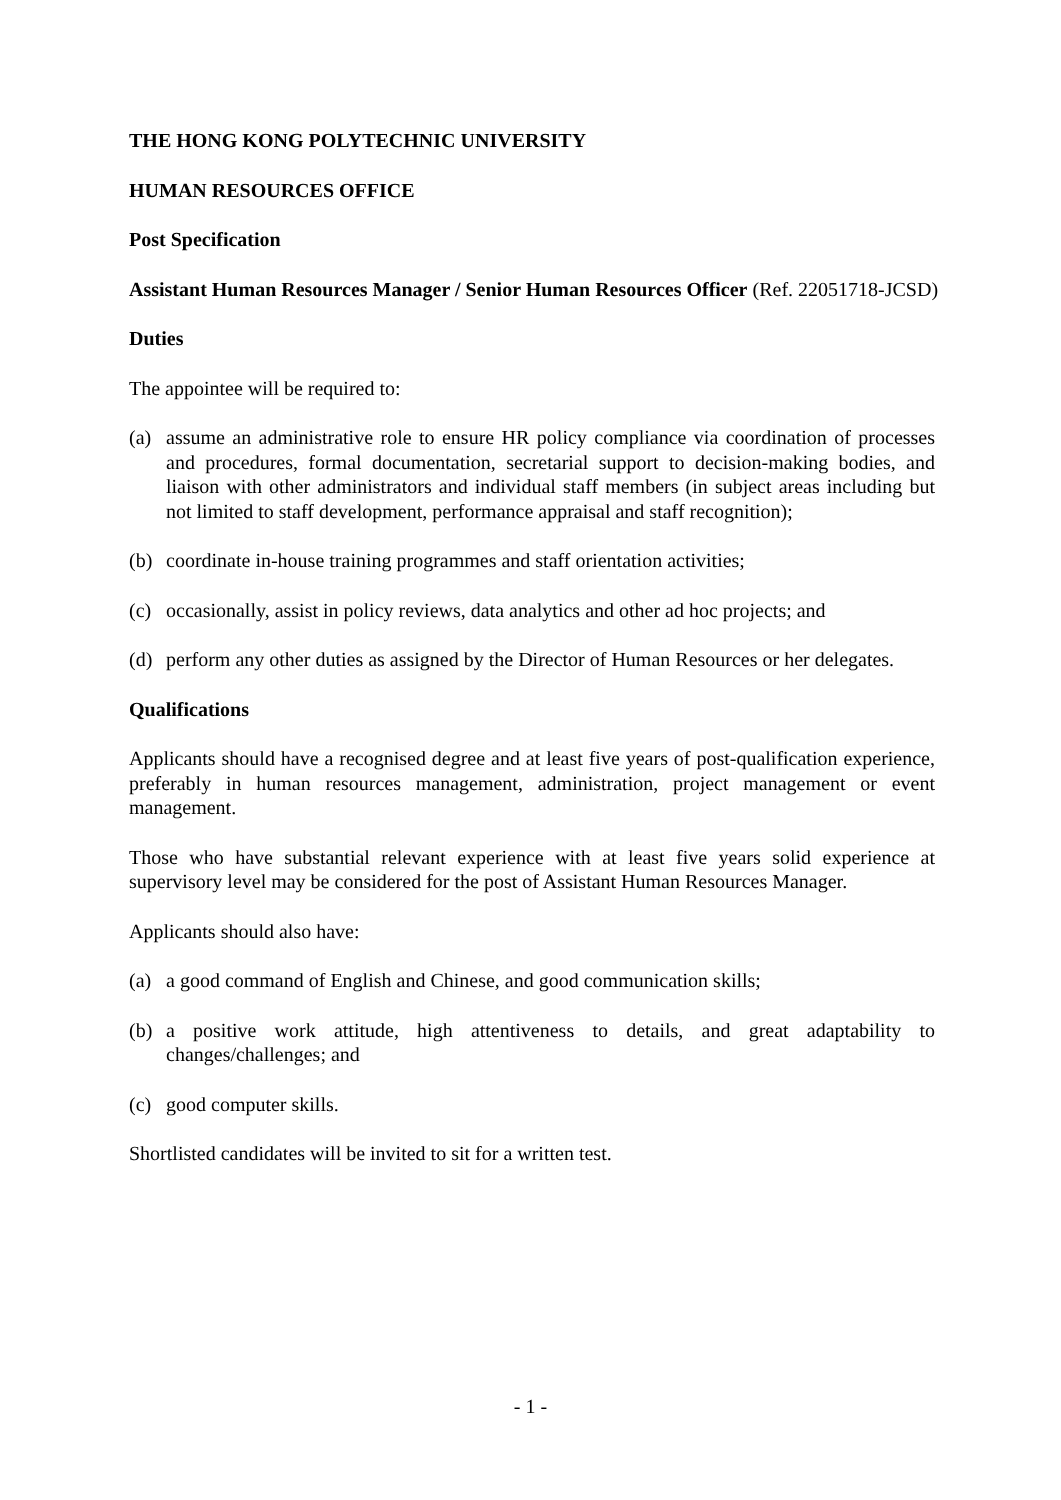THE HONG KONG POLYTECHNIC UNIVERSITY
HUMAN RESOURCES OFFICE
Post Specification
Assistant Human Resources Manager / Senior Human Resources Officer (Ref. 22051718-JCSD)
Duties
The appointee will be required to:
(a) assume an administrative role to ensure HR policy compliance via coordination of processes and procedures, formal documentation, secretarial support to decision-making bodies, and liaison with other administrators and individual staff members (in subject areas including but not limited to staff development, performance appraisal and staff recognition);
(b) coordinate in-house training programmes and staff orientation activities;
(c) occasionally, assist in policy reviews, data analytics and other ad hoc projects; and
(d) perform any other duties as assigned by the Director of Human Resources or her delegates.
Qualifications
Applicants should have a recognised degree and at least five years of post-qualification experience, preferably in human resources management, administration, project management or event management.
Those who have substantial relevant experience with at least five years solid experience at supervisory level may be considered for the post of Assistant Human Resources Manager.
Applicants should also have:
(a) a good command of English and Chinese, and good communication skills;
(b) a positive work attitude, high attentiveness to details, and great adaptability to changes/challenges; and
(c) good computer skills.
Shortlisted candidates will be invited to sit for a written test.
- 1 -